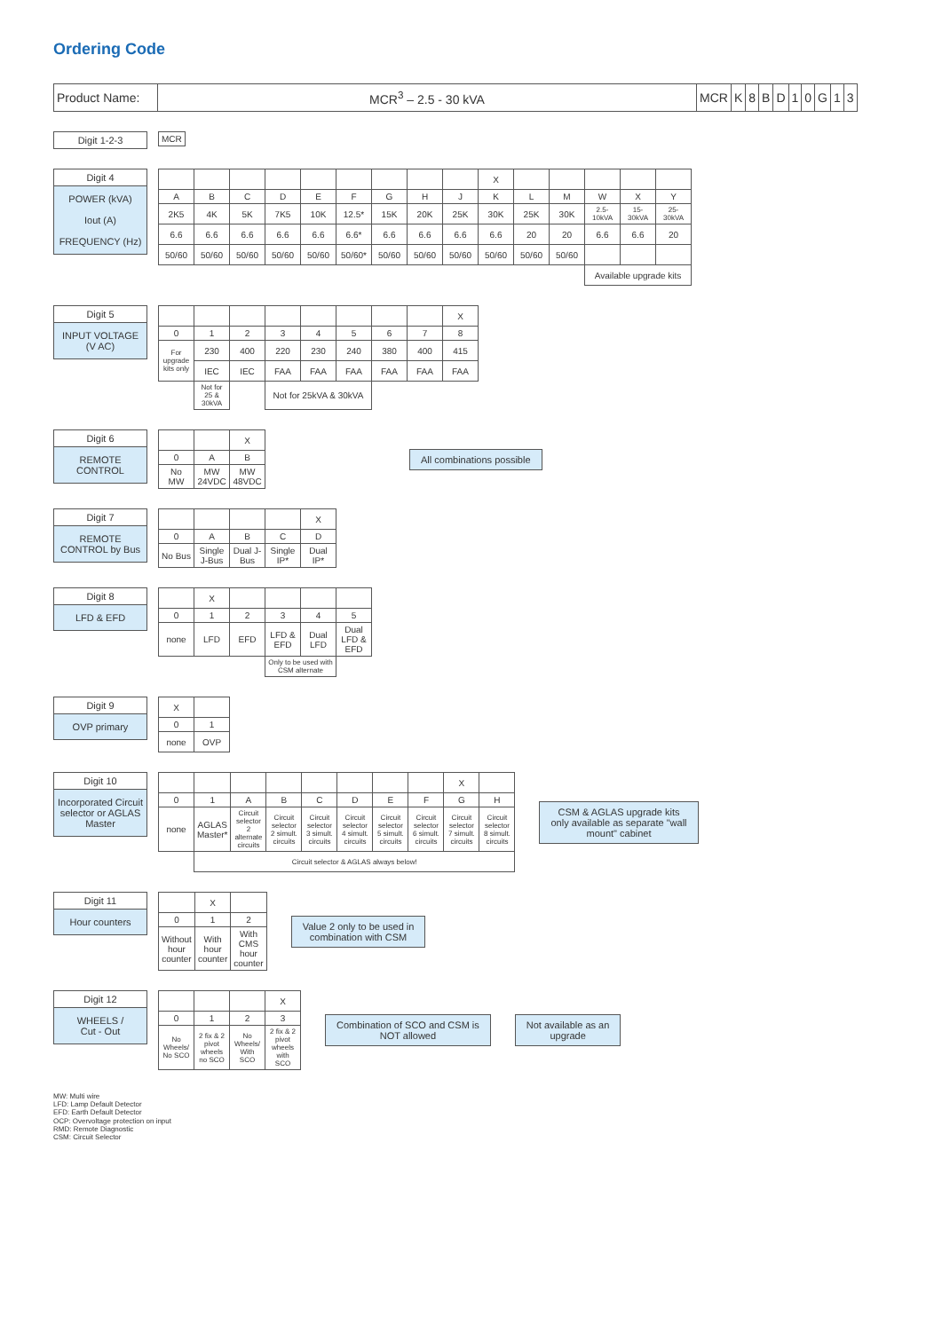Ordering Code
| Product Name: | MCR<sup>3</sup> – 2.5 - 30 kVA | MCR | K | 8 | B | D | 1 | 0 | G | 1 | 3 |
Digit 1-2-3
| MCR |
Digit 4
POWER (kVA)
Iout (A)
FREQUENCY (Hz)
| | | | | | | | | | X | | | | | |
| A | B | C | D | E | F | G | H | J | K | L | M | W | X | Y |
| 2K5 | 4K | 5K | 7K5 | 10K | 12.5* | 15K | 20K | 25K | 30K | 25K | 30K | 2.5-10kVA | 15-30kVA | 25-30kVA |
| 6.6 | 6.6 | 6.6 | 6.6 | 6.6 | 6.6* | 6.6 | 6.6 | 6.6 | 6.6 | 20 | 20 | 6.6 | 6.6 | 20 |
| 50/60 | 50/60 | 50/60 | 50/60 | 50/60 | 50/60* | 50/60 | 50/60 | 50/60 | 50/60 | 50/60 | 50/60 | | | |
| | | | | | | | | | | | | Available upgrade kits | | |
Digit 5
INPUT VOLTAGE
(V AC)
| | | | | | | | | X |
| 0 | 1 | 2 | 3 | 4 | 5 | 6 | 7 | 8 |
| For upgrade kits only | 230 | 400 | 220 | 230 | 240 | 380 | 400 | 415 |
| | IEC | IEC | FAA | FAA | FAA | FAA | FAA | FAA |
| | Not for 25 & 30kVA | | Not for 25kVA & 30kVA | | | | | |
Digit 6
REMOTE
CONTROL
| | | X |
| 0 | A | B |
| No MW | MW 24VDC | MW 48VDC |
All combinations possible
Digit 7
REMOTE
CONTROL by Bus
| | | | | X |
| 0 | A | B | C | D |
| No Bus | Single J-Bus | Dual J-Bus | Single IP* | Dual IP* |
Digit 8
LFD & EFD
| | X | | | | |
| 0 | 1 | 2 | 3 | 4 | 5 |
| none | LFD | EFD | LFD & EFD | Dual LFD | Dual LFD & EFD |
| | | | Only to be used with CSM alternate | | |
Digit 9
OVP primary
| X | |
| 0 | 1 |
| none | OVP |
Digit 10
Incorporated Circuit selector or AGLAS Master
| | | | | | | | | X | |
| 0 | 1 | A | B | C | D | E | F | G | H |
| none | AGLAS Master* | Circuit selector 2 alternate circuits | Circuit selector 2 simult. circuits | Circuit selector 3 simult. circuits | Circuit selector 4 simult. circuits | Circuit selector 5 simult. circuits | Circuit selector 6 simult. circuits | Circuit selector 7 simult. circuits | Circuit selector 8 simult. circuits |
| | Circuit selector & AGLAS always below! | | | | | | | | |
CSM & AGLAS upgrade kits
only available as separate "wall
mount" cabinet
Digit 11
Hour counters
| | X | |
| 0 | 1 | 2 |
| Without hour counter | With hour counter | With CMS hour counter |
Value 2 only to be used in
combination with CSM
Digit 12
WHEELS /
Cut - Out
| | | | X |
| 0 | 1 | 2 | 3 |
| No Wheels/ No SCO | 2 fix & 2 pivot wheels no SCO | No Wheels/ With SCO | 2 fix & 2 pivot wheels with SCO |
Combination of SCO and CSM is
NOT allowed
Not available as an
upgrade
MW: Multi wire
LFD: Lamp Default Detector
EFD: Earth Default Detector
OCP: Overvoltage protection on input
RMD: Remote Diagnostic
CSM: Circuit Selector